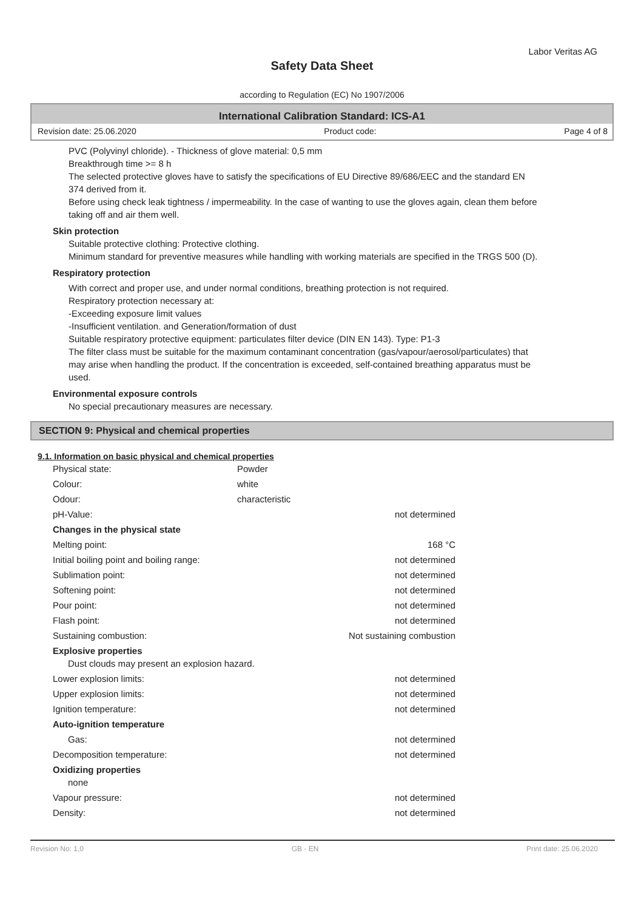Labor Veritas AG
Safety Data Sheet
according to Regulation (EC) No 1907/2006
International Calibration Standard: ICS-A1
Revision date: 25.06.2020 Product code: Page 4 of 8
PVC (Polyvinyl chloride). - Thickness of glove material: 0,5 mm
Breakthrough time >= 8 h
The selected protective gloves have to satisfy the specifications of EU Directive 89/686/EEC and the standard EN 374 derived from it.
Before using check leak tightness / impermeability. In the case of wanting to use the gloves again, clean them before taking off and air them well.
Skin protection
Suitable protective clothing: Protective clothing.
Minimum standard for preventive measures while handling with working materials are specified in the TRGS 500 (D).
Respiratory protection
With correct and proper use, and under normal conditions, breathing protection is not required.
Respiratory protection necessary at:
-Exceeding exposure limit values
-Insufficient ventilation. and Generation/formation of dust
Suitable respiratory protective equipment: particulates filter device (DIN EN 143). Type: P1-3
The filter class must be suitable for the maximum contaminant concentration (gas/vapour/aerosol/particulates) that may arise when handling the product. If the concentration is exceeded, self-contained breathing apparatus must be used.
Environmental exposure controls
No special precautionary measures are necessary.
SECTION 9: Physical and chemical properties
9.1. Information on basic physical and chemical properties
| Physical state: | Powder | |
| Colour: | white | |
| Odour: | characteristic | |
| pH-Value: | | not determined |
| Changes in the physical state | | |
| Melting point: | | 168 °C |
| Initial boiling point and boiling range: | | not determined |
| Sublimation point: | | not determined |
| Softening point: | | not determined |
| Pour point: | | not determined |
| Flash point: | | not determined |
| Sustaining combustion: | | Not sustaining combustion |
| Explosive properties Dust clouds may present an explosion hazard. | | |
| Lower explosion limits: | | not determined |
| Upper explosion limits: | | not determined |
| Ignition temperature: | | not determined |
| Auto-ignition temperature | | |
| Gas: | | not determined |
| Decomposition temperature: | | not determined |
| Oxidizing properties none | | |
| Vapour pressure: | | not determined |
| Density: | | not determined |
Revision No: 1,0 GB - EN Print date: 25.06.2020